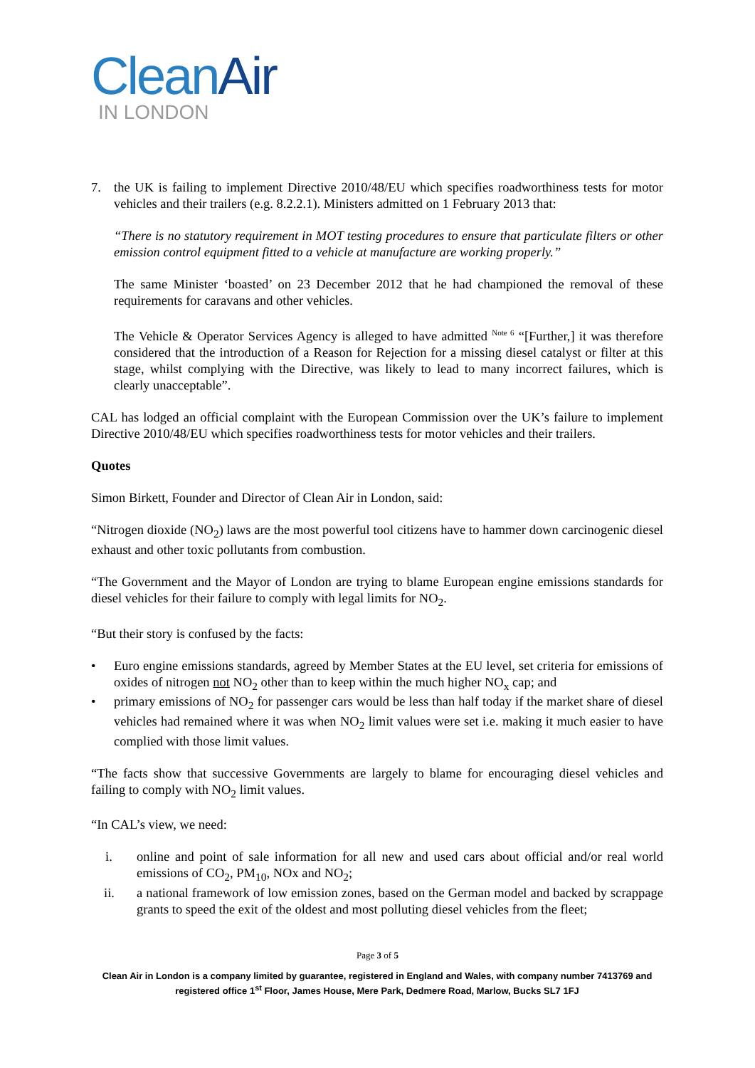CleanAir
IN LONDON
7. the UK is failing to implement Directive 2010/48/EU which specifies roadworthiness tests for motor vehicles and their trailers (e.g. 8.2.2.1). Ministers admitted on 1 February 2013 that:
“There is no statutory requirement in MOT testing procedures to ensure that particulate filters or other emission control equipment fitted to a vehicle at manufacture are working properly.”
The same Minister ‘boasted’ on 23 December 2012 that he had championed the removal of these requirements for caravans and other vehicles.
The Vehicle & Operator Services Agency is alleged to have admitted <sup>Note 6</sup> “[Further,] it was therefore considered that the introduction of a Reason for Rejection for a missing diesel catalyst or filter at this stage, whilst complying with the Directive, was likely to lead to many incorrect failures, which is clearly unacceptable”.
CAL has lodged an official complaint with the European Commission over the UK’s failure to implement Directive 2010/48/EU which specifies roadworthiness tests for motor vehicles and their trailers.
Quotes
Simon Birkett, Founder and Director of Clean Air in London, said:
“Nitrogen dioxide (NO<sub>2</sub>) laws are the most powerful tool citizens have to hammer down carcinogenic diesel exhaust and other toxic pollutants from combustion.
“The Government and the Mayor of London are trying to blame European engine emissions standards for diesel vehicles for their failure to comply with legal limits for NO<sub>2</sub>.
“But their story is confused by the facts:
• Euro engine emissions standards, agreed by Member States at the EU level, set criteria for emissions of oxides of nitrogen not NO<sub>2</sub> other than to keep within the much higher NO<sub>x</sub> cap; and
• primary emissions of NO<sub>2</sub> for passenger cars would be less than half today if the market share of diesel vehicles had remained where it was when NO<sub>2</sub> limit values were set i.e. making it much easier to have complied with those limit values.
“The facts show that successive Governments are largely to blame for encouraging diesel vehicles and failing to comply with NO<sub>2</sub> limit values.
“In CAL’s view, we need:
i. online and point of sale information for all new and used cars about official and/or real world emissions of CO<sub>2</sub>, PM<sub>10</sub>, NOx and NO<sub>2</sub>;
ii. a national framework of low emission zones, based on the German model and backed by scrappage grants to speed the exit of the oldest and most polluting diesel vehicles from the fleet;
Page 3 of 5
Clean Air in London is a company limited by guarantee, registered in England and Wales, with company number 7413769 and registered office 1<sup>st</sup> Floor, James House, Mere Park, Dedmere Road, Marlow, Bucks SL7 1FJ